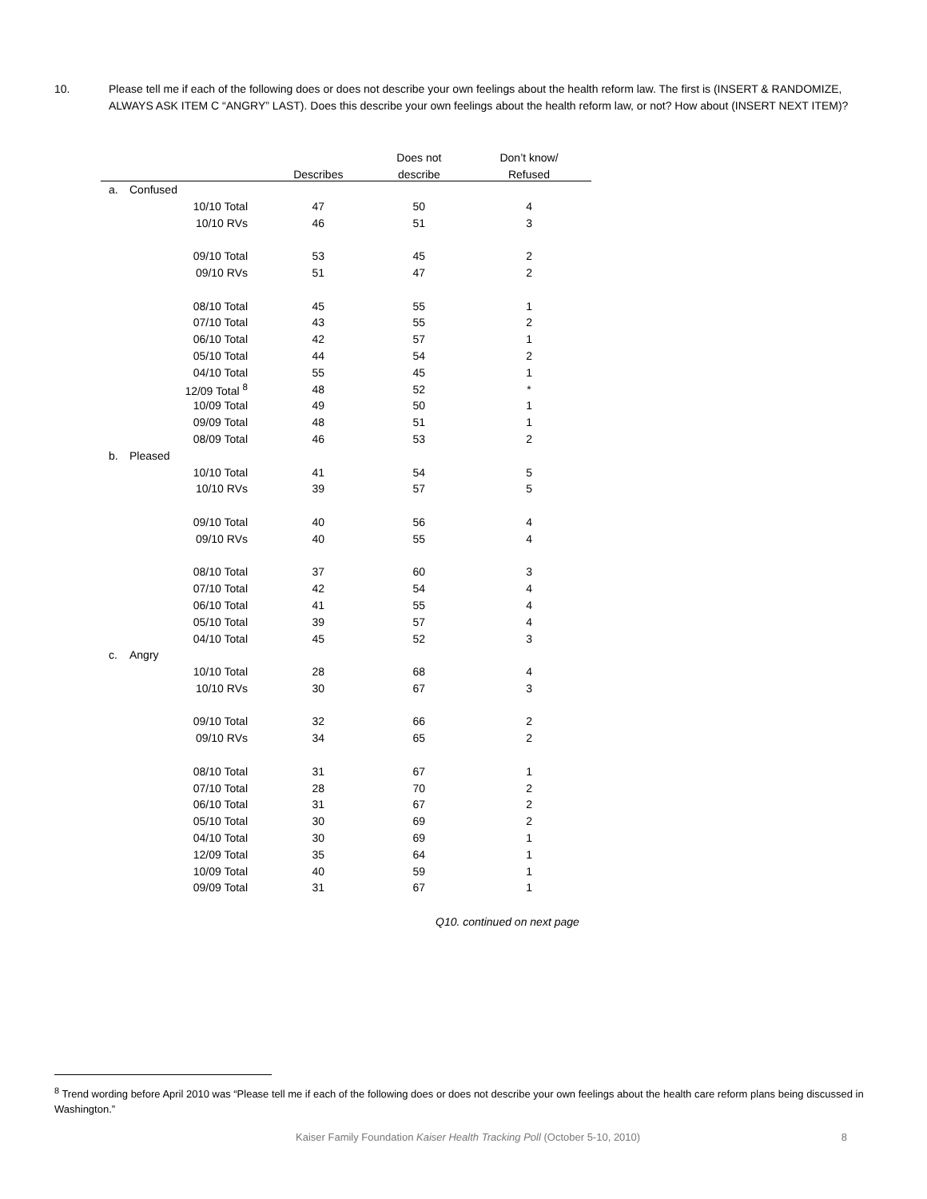10. Please tell me if each of the following does or does not describe your own feelings about the health reform law. The first is (INSERT & RANDOMIZE, ALWAYS ASK ITEM C “ANGRY” LAST). Does this describe your own feelings about the health reform law, or not? How about (INSERT NEXT ITEM)?
| | | | Does not | Don’t know/ |
| --- | --- | --- | --- | --- |
| | | Describes | describe | Refused |
| a. | Confused | | | |
| | 10/10 Total | 47 | 50 | 4 |
| | 10/10 RVs | 46 | 51 | 3 |
| | 09/10 Total | 53 | 45 | 2 |
| | 09/10 RVs | 51 | 47 | 2 |
| | 08/10 Total | 45 | 55 | 1 |
| | 07/10 Total | 43 | 55 | 2 |
| | 06/10 Total | 42 | 57 | 1 |
| | 05/10 Total | 44 | 54 | 2 |
| | 04/10 Total | 55 | 45 | 1 |
| | 12/09 Total <sup>8</sup> | 48 | 52 | * |
| | 10/09 Total | 49 | 50 | 1 |
| | 09/09 Total | 48 | 51 | 1 |
| | 08/09 Total | 46 | 53 | 2 |
| b. | Pleased | | | |
| | 10/10 Total | 41 | 54 | 5 |
| | 10/10 RVs | 39 | 57 | 5 |
| | 09/10 Total | 40 | 56 | 4 |
| | 09/10 RVs | 40 | 55 | 4 |
| | 08/10 Total | 37 | 60 | 3 |
| | 07/10 Total | 42 | 54 | 4 |
| | 06/10 Total | 41 | 55 | 4 |
| | 05/10 Total | 39 | 57 | 4 |
| | 04/10 Total | 45 | 52 | 3 |
| c. | Angry | | | |
| | 10/10 Total | 28 | 68 | 4 |
| | 10/10 RVs | 30 | 67 | 3 |
| | 09/10 Total | 32 | 66 | 2 |
| | 09/10 RVs | 34 | 65 | 2 |
| | 08/10 Total | 31 | 67 | 1 |
| | 07/10 Total | 28 | 70 | 2 |
| | 06/10 Total | 31 | 67 | 2 |
| | 05/10 Total | 30 | 69 | 2 |
| | 04/10 Total | 30 | 69 | 1 |
| | 12/09 Total | 35 | 64 | 1 |
| | 10/09 Total | 40 | 59 | 1 |
| | 09/09 Total | 31 | 67 | 1 |
Q10. continued on next page
<sup>8</sup> Trend wording before April 2010 was “Please tell me if each of the following does or does not describe your own feelings about the health care reform plans being discussed in Washington.”
Kaiser Family Foundation Kaiser Health Tracking Poll (October 5-10, 2010) 8